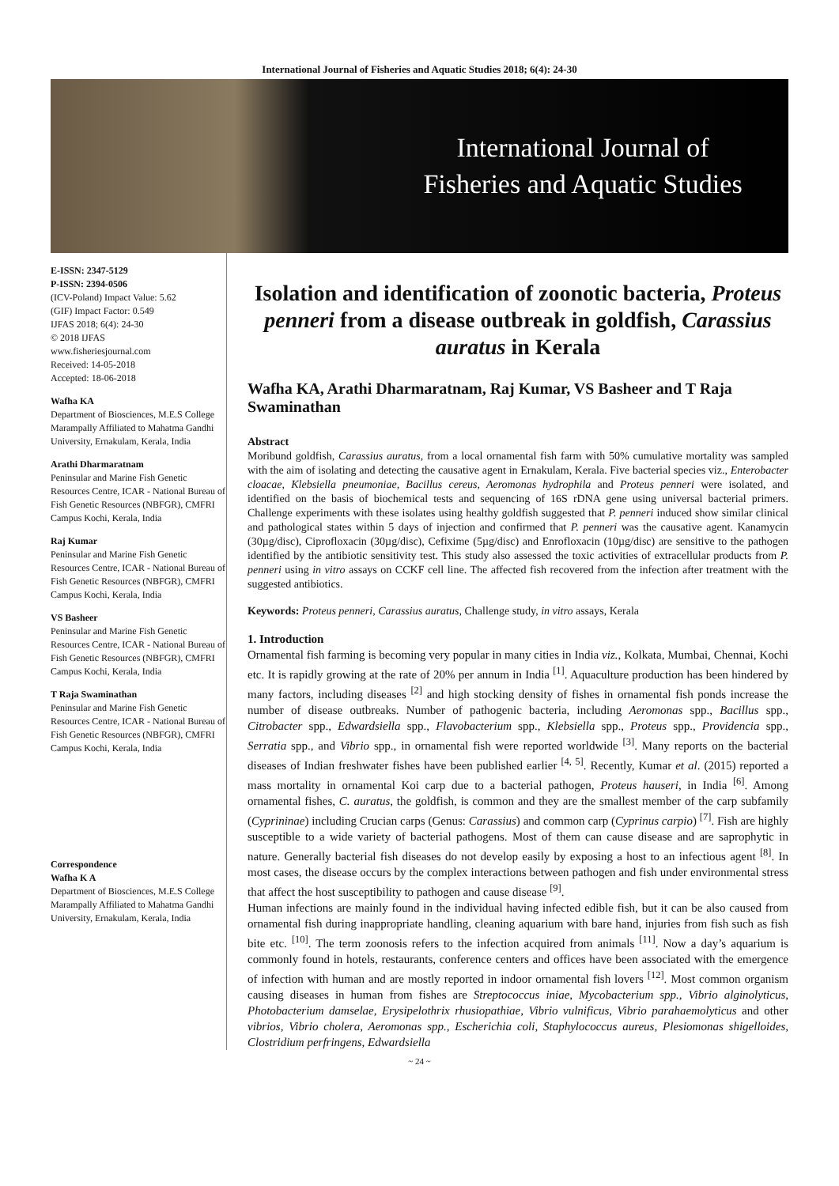International Journal of Fisheries and Aquatic Studies 2018; 6(4): 24-30
International Journal of
Fisheries and Aquatic Studies
E-ISSN: 2347-5129
P-ISSN: 2394-0506
(ICV-Poland) Impact Value: 5.62
(GIF) Impact Factor: 0.549
IJFAS 2018; 6(4): 24-30
© 2018 IJFAS
www.fisheriesjournal.com
Received: 14-05-2018
Accepted: 18-06-2018
Wafha KA
Department of Biosciences, M.E.S College Marampally Affiliated to Mahatma Gandhi University, Ernakulam, Kerala, India
Arathi Dharmaratnam
Peninsular and Marine Fish Genetic Resources Centre, ICAR - National Bureau of Fish Genetic Resources (NBFGR), CMFRI Campus Kochi, Kerala, India
Raj Kumar
Peninsular and Marine Fish Genetic Resources Centre, ICAR - National Bureau of Fish Genetic Resources (NBFGR), CMFRI Campus Kochi, Kerala, India
VS Basheer
Peninsular and Marine Fish Genetic Resources Centre, ICAR - National Bureau of Fish Genetic Resources (NBFGR), CMFRI Campus Kochi, Kerala, India
T Raja Swaminathan
Peninsular and Marine Fish Genetic Resources Centre, ICAR - National Bureau of Fish Genetic Resources (NBFGR), CMFRI Campus Kochi, Kerala, India
Correspondence
Wafha K A
Department of Biosciences, M.E.S College Marampally Affiliated to Mahatma Gandhi University, Ernakulam, Kerala, India
Isolation and identification of zoonotic bacteria, Proteus penneri from a disease outbreak in goldfish, Carassius auratus in Kerala
Wafha KA, Arathi Dharmaratnam, Raj Kumar, VS Basheer and T Raja Swaminathan
Abstract
Moribund goldfish, Carassius auratus, from a local ornamental fish farm with 50% cumulative mortality was sampled with the aim of isolating and detecting the causative agent in Ernakulam, Kerala. Five bacterial species viz., Enterobacter cloacae, Klebsiella pneumoniae, Bacillus cereus, Aeromonas hydrophila and Proteus penneri were isolated, and identified on the basis of biochemical tests and sequencing of 16S rDNA gene using universal bacterial primers. Challenge experiments with these isolates using healthy goldfish suggested that P. penneri induced show similar clinical and pathological states within 5 days of injection and confirmed that P. penneri was the causative agent. Kanamycin (30µg/disc), Ciprofloxacin (30µg/disc), Cefixime (5µg/disc) and Enrofloxacin (10µg/disc) are sensitive to the pathogen identified by the antibiotic sensitivity test. This study also assessed the toxic activities of extracellular products from P. penneri using in vitro assays on CCKF cell line. The affected fish recovered from the infection after treatment with the suggested antibiotics.
Keywords: Proteus penneri, Carassius auratus, Challenge study, in vitro assays, Kerala
1. Introduction
Ornamental fish farming is becoming very popular in many cities in India viz., Kolkata, Mumbai, Chennai, Kochi etc. It is rapidly growing at the rate of 20% per annum in India <sup>[1]</sup>. Aquaculture production has been hindered by many factors, including diseases <sup>[2]</sup> and high stocking density of fishes in ornamental fish ponds increase the number of disease outbreaks. Number of pathogenic bacteria, including Aeromonas spp., Bacillus spp., Citrobacter spp., Edwardsiella spp., Flavobacterium spp., Klebsiella spp., Proteus spp., Providencia spp., Serratia spp., and Vibrio spp., in ornamental fish were reported worldwide <sup>[3]</sup>. Many reports on the bacterial diseases of Indian freshwater fishes have been published earlier <sup>[4, 5]</sup>. Recently, Kumar et al. (2015) reported a mass mortality in ornamental Koi carp due to a bacterial pathogen, Proteus hauseri, in India <sup>[6]</sup>. Among ornamental fishes, C. auratus, the goldfish, is common and they are the smallest member of the carp subfamily (Cyprininae) including Crucian carps (Genus: Carassius) and common carp (Cyprinus carpio) <sup>[7]</sup>. Fish are highly susceptible to a wide variety of bacterial pathogens. Most of them can cause disease and are saprophytic in nature. Generally bacterial fish diseases do not develop easily by exposing a host to an infectious agent <sup>[8]</sup>. In most cases, the disease occurs by the complex interactions between pathogen and fish under environmental stress that affect the host susceptibility to pathogen and cause disease <sup>[9]</sup>.
Human infections are mainly found in the individual having infected edible fish, but it can be also caused from ornamental fish during inappropriate handling, cleaning aquarium with bare hand, injuries from fish such as fish bite etc. <sup>[10]</sup>. The term zoonosis refers to the infection acquired from animals <sup>[11]</sup>. Now a day’s aquarium is commonly found in hotels, restaurants, conference centers and offices have been associated with the emergence of infection with human and are mostly reported in indoor ornamental fish lovers <sup>[12]</sup>. Most common organism causing diseases in human from fishes are Streptococcus iniae, Mycobacterium spp., Vibrio alginolyticus, Photobacterium damselae, Erysipelothrix rhusiopathiae, Vibrio vulnificus, Vibrio parahaemolyticus and other vibrios, Vibrio cholera, Aeromonas spp., Escherichia coli, Staphylococcus aureus, Plesiomonas shigelloides, Clostridium perfringens, Edwardsiella
~ 24 ~